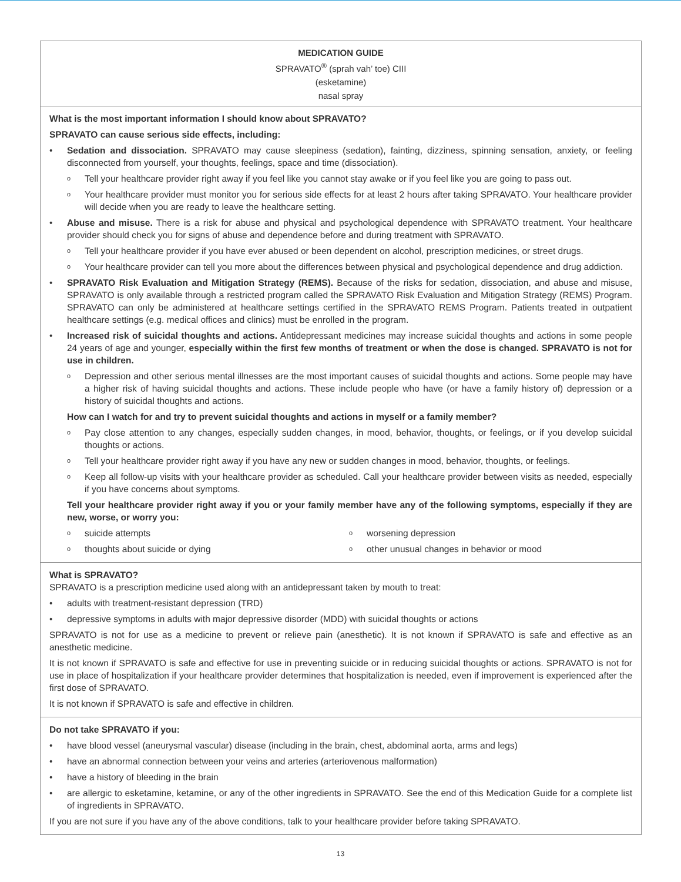MEDICATION GUIDE
SPRAVATO<sup>®</sup> (sprah vah’ toe) CIII
(esketamine)
nasal spray
What is the most important information I should know about SPRAVATO?
SPRAVATO can cause serious side effects, including:
• Sedation and dissociation. SPRAVATO may cause sleepiness (sedation), fainting, dizziness, spinning sensation, anxiety, or feeling disconnected from yourself, your thoughts, feelings, space and time (dissociation).
o
Tell your healthcare provider right away if you feel like you cannot stay awake or if you feel like you are going to pass out.
o
Your healthcare provider must monitor you for serious side effects for at least 2 hours after taking SPRAVATO. Your healthcare provider will decide when you are ready to leave the healthcare setting.
• Abuse and misuse. There is a risk for abuse and physical and psychological dependence with SPRAVATO treatment. Your healthcare provider should check you for signs of abuse and dependence before and during treatment with SPRAVATO.
o
Tell your healthcare provider if you have ever abused or been dependent on alcohol, prescription medicines, or street drugs.
o
Your healthcare provider can tell you more about the differences between physical and psychological dependence and drug addiction.
• SPRAVATO Risk Evaluation and Mitigation Strategy (REMS). Because of the risks for sedation, dissociation, and abuse and misuse, SPRAVATO is only available through a restricted program called the SPRAVATO Risk Evaluation and Mitigation Strategy (REMS) Program. SPRAVATO can only be administered at healthcare settings certified in the SPRAVATO REMS Program. Patients treated in outpatient healthcare settings (e.g. medical offices and clinics) must be enrolled in the program.
• Increased risk of suicidal thoughts and actions. Antidepressant medicines may increase suicidal thoughts and actions in some people 24 years of age and younger, especially within the first few months of treatment or when the dose is changed. SPRAVATO is not for use in children.
o
Depression and other serious mental illnesses are the most important causes of suicidal thoughts and actions. Some people may have a higher risk of having suicidal thoughts and actions. These include people who have (or have a family history of) depression or a history of suicidal thoughts and actions.
How can I watch for and try to prevent suicidal thoughts and actions in myself or a family member?
o
Pay close attention to any changes, especially sudden changes, in mood, behavior, thoughts, or feelings, or if you develop suicidal thoughts or actions.
o
Tell your healthcare provider right away if you have any new or sudden changes in mood, behavior, thoughts, or feelings.
o
Keep all follow-up visits with your healthcare provider as scheduled. Call your healthcare provider between visits as needed, especially if you have concerns about symptoms.
Tell your healthcare provider right away if you or your family member have any of the following symptoms, especially if they are new, worse, or worry you:
o
suicide attempts
o
thoughts about suicide or dying
o
worsening depression
o
other unusual changes in behavior or mood
What is SPRAVATO?
SPRAVATO is a prescription medicine used along with an antidepressant taken by mouth to treat:
• adults with treatment-resistant depression (TRD)
• depressive symptoms in adults with major depressive disorder (MDD) with suicidal thoughts or actions
SPRAVATO is not for use as a medicine to prevent or relieve pain (anesthetic). It is not known if SPRAVATO is safe and effective as an anesthetic medicine.
It is not known if SPRAVATO is safe and effective for use in preventing suicide or in reducing suicidal thoughts or actions. SPRAVATO is not for use in place of hospitalization if your healthcare provider determines that hospitalization is needed, even if improvement is experienced after the first dose of SPRAVATO.
It is not known if SPRAVATO is safe and effective in children.
Do not take SPRAVATO if you:
• have blood vessel (aneurysmal vascular) disease (including in the brain, chest, abdominal aorta, arms and legs)
• have an abnormal connection between your veins and arteries (arteriovenous malformation)
• have a history of bleeding in the brain
• are allergic to esketamine, ketamine, or any of the other ingredients in SPRAVATO. See the end of this Medication Guide for a complete list of ingredients in SPRAVATO.
If you are not sure if you have any of the above conditions, talk to your healthcare provider before taking SPRAVATO.
13